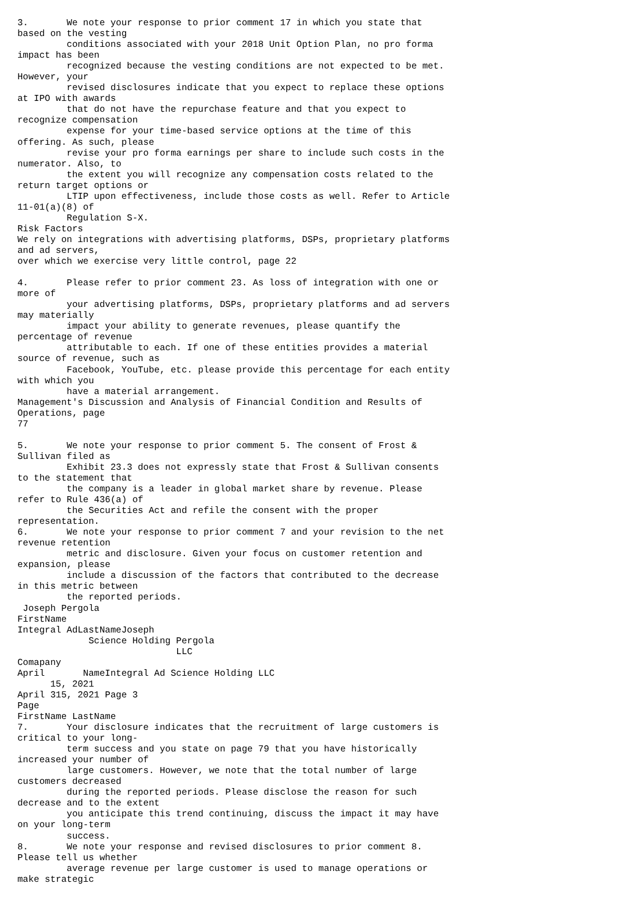3.       We note your response to prior comment 17 in which you state that
based on the vesting
         conditions associated with your 2018 Unit Option Plan, no pro forma
impact has been
         recognized because the vesting conditions are not expected to be met.
However, your
         revised disclosures indicate that you expect to replace these options
at IPO with awards
         that do not have the repurchase feature and that you expect to
recognize compensation
         expense for your time-based service options at the time of this
offering. As such, please
         revise your pro forma earnings per share to include such costs in the
numerator. Also, to
         the extent you will recognize any compensation costs related to the
return target options or
         LTIP upon effectiveness, include those costs as well. Refer to Article
11-01(a)(8) of
         Regulation S-X.
Risk Factors
We rely on integrations with advertising platforms, DSPs, proprietary platforms
and ad servers,
over which we exercise very little control, page 22

4.       Please refer to prior comment 23. As loss of integration with one or
more of
         your advertising platforms, DSPs, proprietary platforms and ad servers
may materially
         impact your ability to generate revenues, please quantify the
percentage of revenue
         attributable to each. If one of these entities provides a material
source of revenue, such as
         Facebook, YouTube, etc. please provide this percentage for each entity
with which you
         have a material arrangement.
Management's Discussion and Analysis of Financial Condition and Results of
Operations, page
77

5.       We note your response to prior comment 5. The consent of Frost &
Sullivan filed as
         Exhibit 23.3 does not expressly state that Frost & Sullivan consents
to the statement that
         the company is a leader in global market share by revenue. Please
refer to Rule 436(a) of
         the Securities Act and refile the consent with the proper
representation.
6.       We note your response to prior comment 7 and your revision to the net
revenue retention
         metric and disclosure. Given your focus on customer retention and
expansion, please
         include a discussion of the factors that contributed to the decrease
in this metric between
         the reported periods.
 Joseph Pergola
FirstName
Integral AdLastNameJoseph
             Science Holding Pergola
                             LLC
Comapany
April       NameIntegral Ad Science Holding LLC
      15, 2021
April 315, 2021 Page 3
Page
FirstName LastName
7.       Your disclosure indicates that the recruitment of large customers is
critical to your long-
         term success and you state on page 79 that you have historically
increased your number of
         large customers. However, we note that the total number of large
customers decreased
         during the reported periods. Please disclose the reason for such
decrease and to the extent
         you anticipate this trend continuing, discuss the impact it may have
on your long-term
         success.
8.       We note your response and revised disclosures to prior comment 8.
Please tell us whether
         average revenue per large customer is used to manage operations or
make strategic